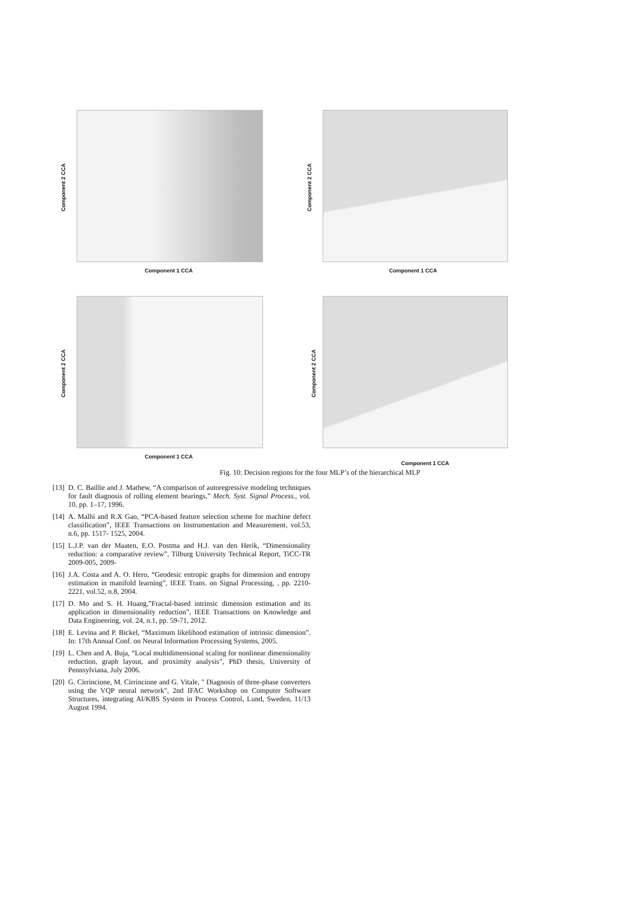Component 2 CCA
Component 1 CCA
Component 2 CCA
Component 1 CCA
Component 2 CCA
Component 1 CCA
Component 2 CCA
Component 1 CCA
Fig. 10: Decision regions for the four MLP’s of the hierarchical MLP
[13] D. C. Baillie and J. Mathew, “A comparison of autoregressive modeling techniques for fault diagnosis of rolling element bearings,” Mech. Syst. Signal Process., vol. 10, pp. 1–17, 1996.
[14] A. Malhi and R.X Gao, “PCA-based feature selection scheme for machine defect classification”, IEEE Transactions on Instrumentation and Measurement, vol.53, n.6, pp. 1517- 1525, 2004.
[15] L.J.P. van der Maaten, E.O. Postma and H.J. van den Herik, “Dimensionality reduction: a comparative review”, Tilburg University Technical Report, TiCC-TR 2009-005, 2009-
[16] J.A. Costa and A. O. Hero, “Geodesic entropic graphs for dimension and entropy estimation in manifold learning”, IEEE Trans. on Signal Processing, , pp. 2210-2221, vol.52, n.8, 2004.
[17] D. Mo and S. H. Huang,”Fractal-based intrinsic dimension estimation and its application in dimensionality reduction”, IEEE Transactions on Knowledge and Data Engineering, vol. 24, n.1, pp. 59-71, 2012.
[18] E. Levina and P. Bickel, “Maximum likelihood estimation of intrinsic dimension”. In: 17th Annual Conf. on Neural Information Processing Systems, 2005.
[19] L. Chen and A. Buja, “Local multidimensional scaling for nonlinear dimensionality reduction, graph layout, and proximity analysis”, PhD thesis, University of Pennsylviana, July 2006.
[20] G. Cirrincione, M. Cirrincione and G. Vitale, " Diagnosis of three-phase converters using the VQP neural network", 2nd IFAC Workshop on Computer Software Structures, integrating AI/KBS System in Process Control, Lund, Sweden, 11/13 August 1994.